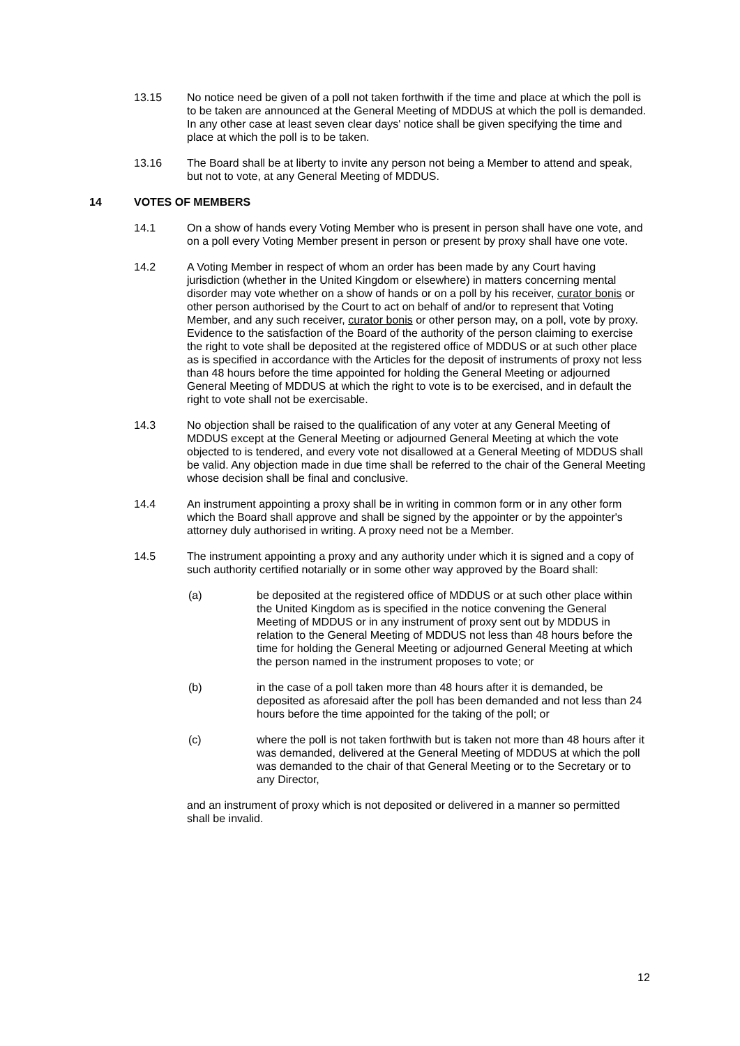13.15 No notice need be given of a poll not taken forthwith if the time and place at which the poll is to be taken are announced at the General Meeting of MDDUS at which the poll is demanded. In any other case at least seven clear days' notice shall be given specifying the time and place at which the poll is to be taken.
13.16 The Board shall be at liberty to invite any person not being a Member to attend and speak, but not to vote, at any General Meeting of MDDUS.
14 VOTES OF MEMBERS
14.1 On a show of hands every Voting Member who is present in person shall have one vote, and on a poll every Voting Member present in person or present by proxy shall have one vote.
14.2 A Voting Member in respect of whom an order has been made by any Court having jurisdiction (whether in the United Kingdom or elsewhere) in matters concerning mental disorder may vote whether on a show of hands or on a poll by his receiver, curator bonis or other person authorised by the Court to act on behalf of and/or to represent that Voting Member, and any such receiver, curator bonis or other person may, on a poll, vote by proxy. Evidence to the satisfaction of the Board of the authority of the person claiming to exercise the right to vote shall be deposited at the registered office of MDDUS or at such other place as is specified in accordance with the Articles for the deposit of instruments of proxy not less than 48 hours before the time appointed for holding the General Meeting or adjourned General Meeting of MDDUS at which the right to vote is to be exercised, and in default the right to vote shall not be exercisable.
14.3 No objection shall be raised to the qualification of any voter at any General Meeting of MDDUS except at the General Meeting or adjourned General Meeting at which the vote objected to is tendered, and every vote not disallowed at a General Meeting of MDDUS shall be valid. Any objection made in due time shall be referred to the chair of the General Meeting whose decision shall be final and conclusive.
14.4 An instrument appointing a proxy shall be in writing in common form or in any other form which the Board shall approve and shall be signed by the appointer or by the appointer's attorney duly authorised in writing. A proxy need not be a Member.
14.5 The instrument appointing a proxy and any authority under which it is signed and a copy of such authority certified notarially or in some other way approved by the Board shall:
(a) be deposited at the registered office of MDDUS or at such other place within the United Kingdom as is specified in the notice convening the General Meeting of MDDUS or in any instrument of proxy sent out by MDDUS in relation to the General Meeting of MDDUS not less than 48 hours before the time for holding the General Meeting or adjourned General Meeting at which the person named in the instrument proposes to vote; or
(b) in the case of a poll taken more than 48 hours after it is demanded, be deposited as aforesaid after the poll has been demanded and not less than 24 hours before the time appointed for the taking of the poll; or
(c) where the poll is not taken forthwith but is taken not more than 48 hours after it was demanded, delivered at the General Meeting of MDDUS at which the poll was demanded to the chair of that General Meeting or to the Secretary or to any Director,
and an instrument of proxy which is not deposited or delivered in a manner so permitted shall be invalid.
12